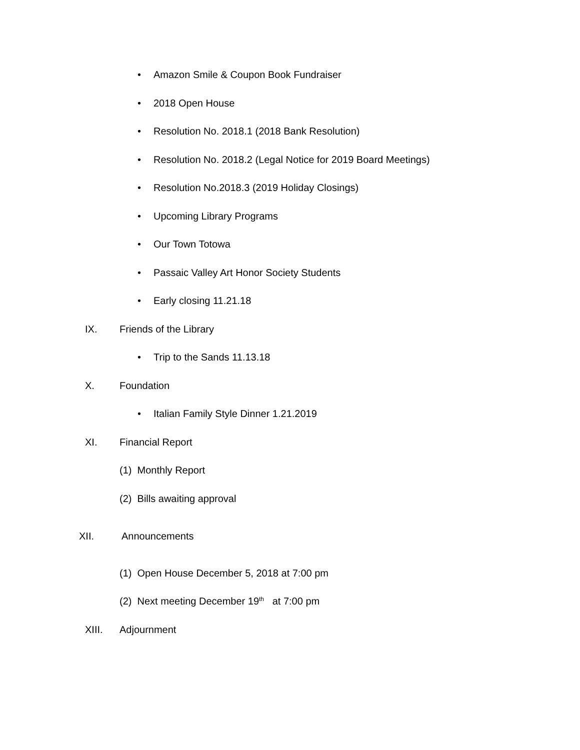• Amazon Smile & Coupon Book Fundraiser
• 2018 Open House
• Resolution No. 2018.1 (2018 Bank Resolution)
• Resolution No. 2018.2 (Legal Notice for 2019 Board Meetings)
• Resolution No.2018.3 (2019 Holiday Closings)
• Upcoming Library Programs
• Our Town Totowa
• Passaic Valley Art Honor Society Students
• Early closing 11.21.18
IX. Friends of the Library
• Trip to the Sands 11.13.18
X. Foundation
• Italian Family Style Dinner 1.21.2019
XI. Financial Report
(1) Monthly Report
(2) Bills awaiting approval
XII. Announcements
(1) Open House December 5, 2018 at 7:00 pm
(2) Next meeting December 19<sup>th</sup> at 7:00 pm
XIII. Adjournment